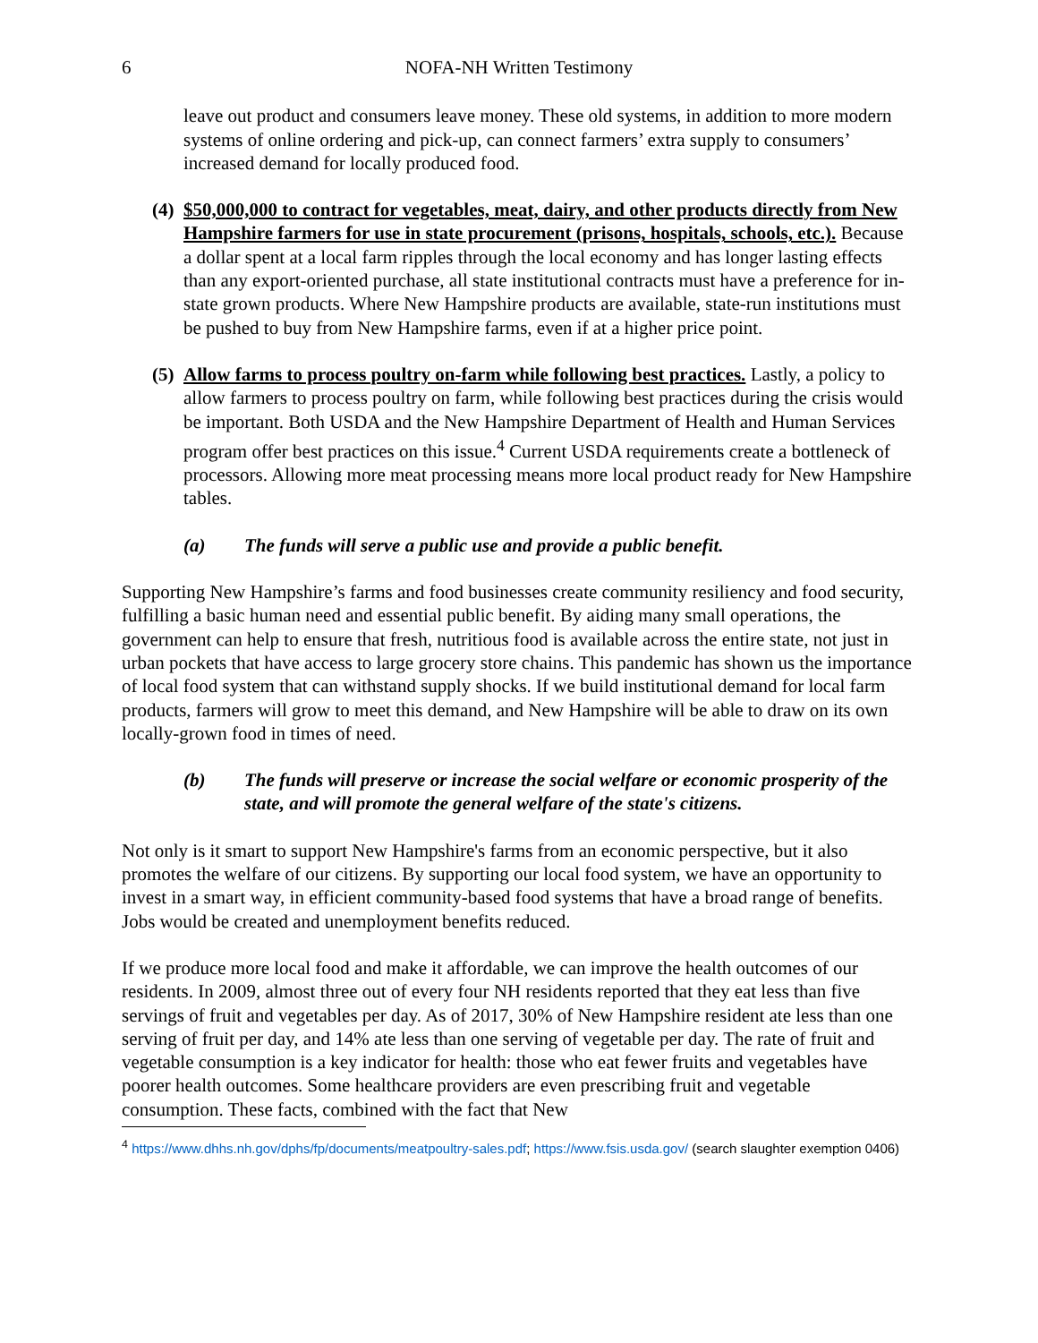6 NOFA-NH Written Testimony
leave out product and consumers leave money. These old systems, in addition to more modern systems of online ordering and pick-up, can connect farmers’ extra supply to consumers’ increased demand for locally produced food.
(4)
$50,000,000 to contract for vegetables, meat, dairy, and other products directly from New Hampshire farmers for use in state procurement (prisons, hospitals, schools, etc.). Because a dollar spent at a local farm ripples through the local economy and has longer lasting effects than any export-oriented purchase, all state institutional contracts must have a preference for in-state grown products. Where New Hampshire products are available, state-run institutions must be pushed to buy from New Hampshire farms, even if at a higher price point.
(5)
Allow farms to process poultry on-farm while following best practices. Lastly, a policy to allow farmers to process poultry on farm, while following best practices during the crisis would be important. Both USDA and the New Hampshire Department of Health and Human Services program offer best practices on this issue.<sup>4</sup> Current USDA requirements create a bottleneck of processors. Allowing more meat processing means more local product ready for New Hampshire tables.
(a) The funds will serve a public use and provide a public benefit.
Supporting New Hampshire’s farms and food businesses create community resiliency and food security, fulfilling a basic human need and essential public benefit. By aiding many small operations, the government can help to ensure that fresh, nutritious food is available across the entire state, not just in urban pockets that have access to large grocery store chains. This pandemic has shown us the importance of local food system that can withstand supply shocks. If we build institutional demand for local farm products, farmers will grow to meet this demand, and New Hampshire will be able to draw on its own locally-grown food in times of need.
(b) The funds will preserve or increase the social welfare or economic prosperity of the state, and will promote the general welfare of the state's citizens.
Not only is it smart to support New Hampshire's farms from an economic perspective, but it also promotes the welfare of our citizens. By supporting our local food system, we have an opportunity to invest in a smart way, in efficient community-based food systems that have a broad range of benefits. Jobs would be created and unemployment benefits reduced.
If we produce more local food and make it affordable, we can improve the health outcomes of our residents. In 2009, almost three out of every four NH residents reported that they eat less than five servings of fruit and vegetables per day. As of 2017, 30% of New Hampshire resident ate less than one serving of fruit per day, and 14% ate less than one serving of vegetable per day. The rate of fruit and vegetable consumption is a key indicator for health: those who eat fewer fruits and vegetables have poorer health outcomes. Some healthcare providers are even prescribing fruit and vegetable consumption. These facts, combined with the fact that New
<sup>4</sup> https://www.dhhs.nh.gov/dphs/fp/documents/meatpoultry-sales.pdf; https://www.fsis.usda.gov/ (search slaughter exemption 0406)